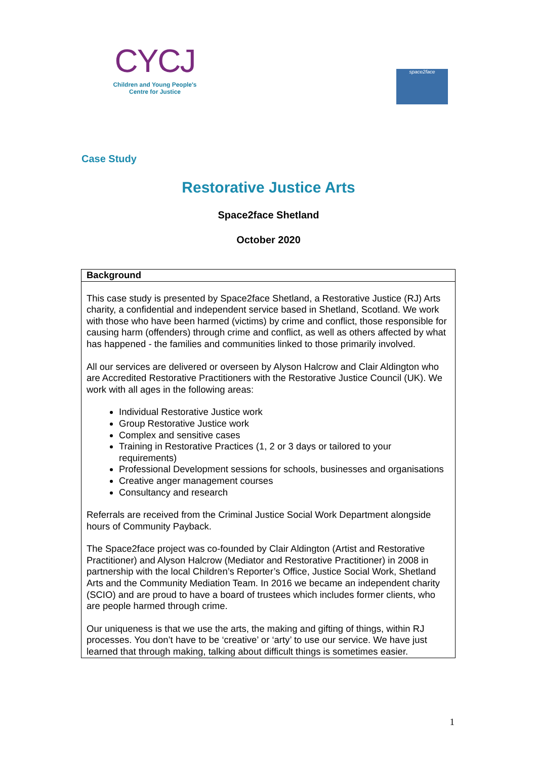CYCJ
Children and Young People's
Centre for Justice
space2face
Case Study
Restorative Justice Arts
Space2face Shetland
October 2020
| Background |
| --- |
| This case study is presented by Space2face Shetland, a Restorative Justice (RJ) Arts charity, a confidential and independent service based in Shetland, Scotland. We work with those who have been harmed (victims) by crime and conflict, those responsible for causing harm (offenders) through crime and conflict, as well as others affected by what has happened - the families and communities linked to those primarily involved. All our services are delivered or overseen by Alyson Halcrow and Clair Aldington who are Accredited Restorative Practitioners with the Restorative Justice Council (UK). We work with all ages in the following areas: Individual Restorative Justice work Group Restorative Justice work Complex and sensitive cases Training in Restorative Practices (1, 2 or 3 days or tailored to your requirements) Professional Development sessions for schools, businesses and organisations Creative anger management courses Consultancy and research Referrals are received from the Criminal Justice Social Work Department alongside hours of Community Payback. The Space2face project was co-founded by Clair Aldington (Artist and Restorative Practitioner) and Alyson Halcrow (Mediator and Restorative Practitioner) in 2008 in partnership with the local Children’s Reporter’s Office, Justice Social Work, Shetland Arts and the Community Mediation Team. In 2016 we became an independent charity (SCIO) and are proud to have a board of trustees which includes former clients, who are people harmed through crime. Our uniqueness is that we use the arts, the making and gifting of things, within RJ processes. You don’t have to be ‘creative’ or ‘arty’ to use our service. We have just learned that through making, talking about difficult things is sometimes easier. |
1